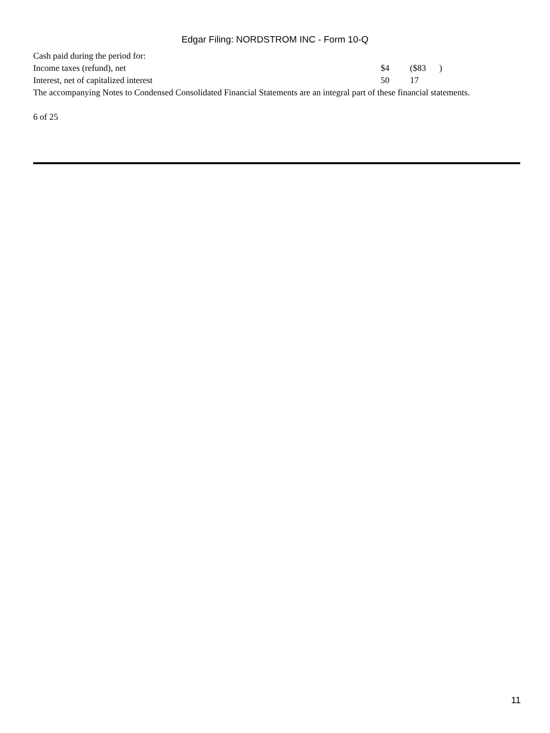Edgar Filing: NORDSTROM INC - Form 10-Q
| Cash paid during the period for: | | | |
| Income taxes (refund), net | $4 | ($83 | ) |
| Interest, net of capitalized interest | 50 | 17 | |
The accompanying Notes to Condensed Consolidated Financial Statements are an integral part of these financial statements.
6 of 25
11